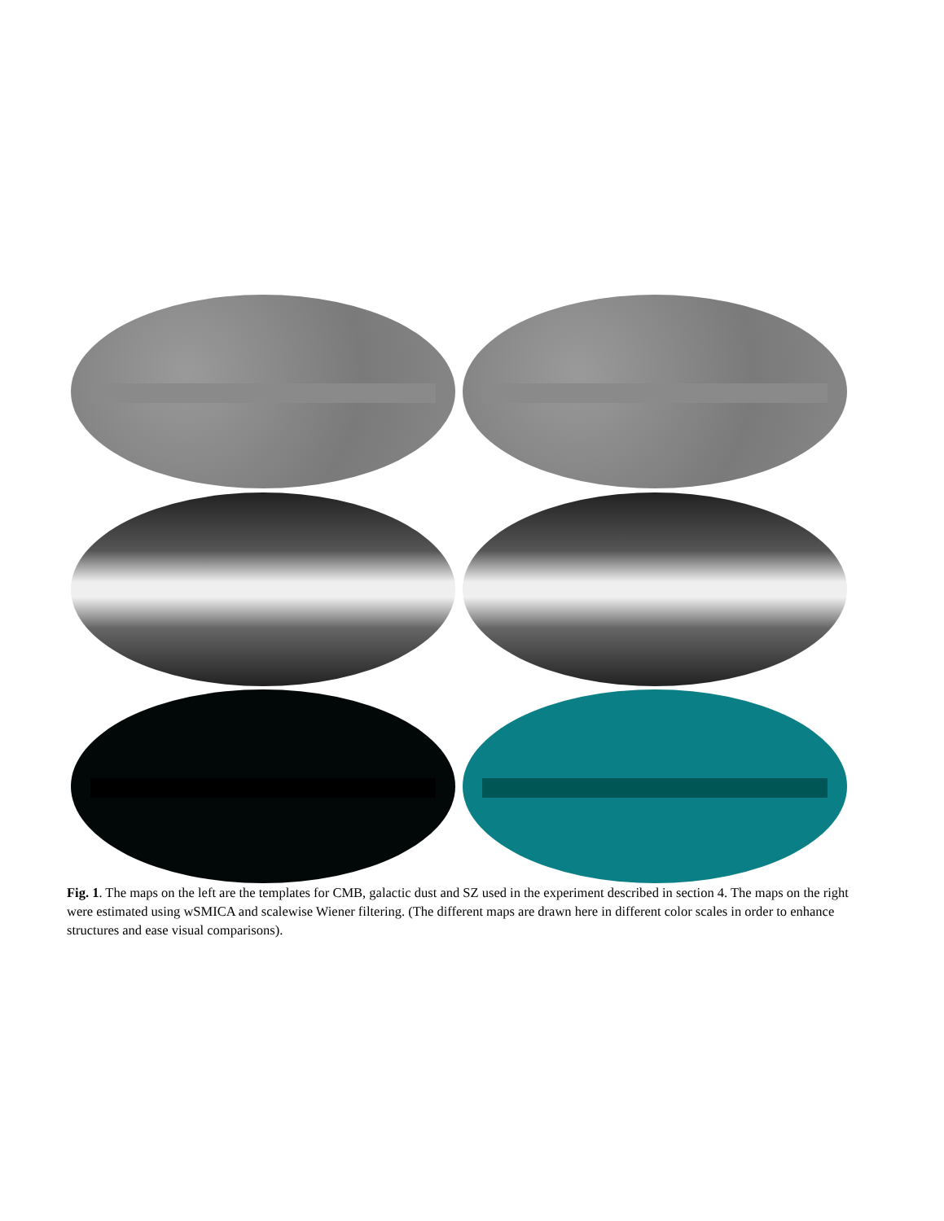Fig. 1. The maps on the left are the templates for CMB, galactic dust and SZ used in the experiment described in section 4. The maps on the right were estimated using wSMICA and scalewise Wiener filtering. (The different maps are drawn here in different color scales in order to enhance structures and ease visual comparisons).